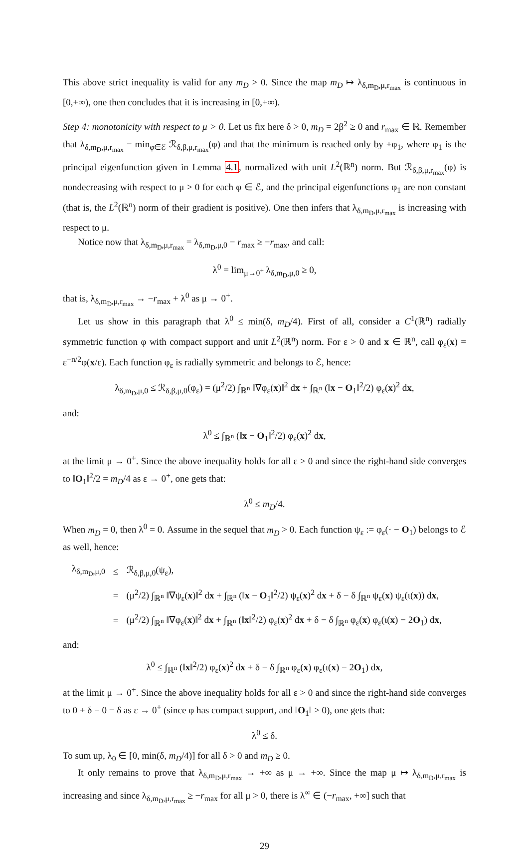This above strict inequality is valid for any m<sub>D</sub> > 0. Since the map m<sub>D</sub> ↦ λ<sub>δ,m<sub>D</sub>,μ,r<sub>max</sub></sub> is continuous in [0,+∞), one then concludes that it is increasing in [0,+∞).
Step 4: monotonicity with respect to μ > 0. Let us fix here δ > 0, m<sub>D</sub> = 2β<sup>2</sup> ≥ 0 and r<sub>max</sub> ∈ ℝ. Remember that λ<sub>δ,m<sub>D</sub>,μ,r<sub>max</sub></sub> = min<sub>φ∈ℰ</sub> ℛ<sub>δ,β,μ,r<sub>max</sub></sub>(φ) and that the minimum is reached only by ±φ<sub>1</sub>, where φ<sub>1</sub> is the principal eigenfunction given in Lemma 4.1, normalized with unit L<sup>2</sup>(ℝ<sup>n</sup>) norm. But ℛ<sub>δ,β,μ,r<sub>max</sub></sub>(φ) is nondecreasing with respect to μ > 0 for each φ ∈ ℰ, and the principal eigenfunctions φ<sub>1</sub> are non constant (that is, the L<sup>2</sup>(ℝ<sup>n</sup>) norm of their gradient is positive). One then infers that λ<sub>δ,m<sub>D</sub>,μ,r<sub>max</sub></sub> is increasing with respect to μ.
Notice now that λ<sub>δ,m<sub>D</sub>,μ,r<sub>max</sub></sub> = λ<sub>δ,m<sub>D</sub>,μ,0</sub> − r<sub>max</sub> ≥ −r<sub>max</sub>, and call:
λ<sup>0</sup> = lim<sub>μ→0<sup>+</sup></sub> λ<sub>δ,m<sub>D</sub>,μ,0</sub> ≥ 0,
that is, λ<sub>δ,m<sub>D</sub>,μ,r<sub>max</sub></sub> → −r<sub>max</sub> + λ<sup>0</sup> as μ → 0<sup>+</sup>.
Let us show in this paragraph that λ<sup>0</sup> ≤ min(δ, m<sub>D</sub>/4). First of all, consider a C<sup>1</sup>(ℝ<sup>n</sup>) radially symmetric function φ with compact support and unit L<sup>2</sup>(ℝ<sup>n</sup>) norm. For ε > 0 and x ∈ ℝ<sup>n</sup>, call φ<sub>ε</sub>(x) = ε<sup>−n/2</sup>φ(x/ε). Each function φ<sub>ε</sub> is radially symmetric and belongs to ℰ, hence:
λ<sub>δ,m<sub>D</sub>,μ,0</sub> ≤ ℛ<sub>δ,β,μ,0</sub>(φ<sub>ε</sub>) = (μ<sup>2</sup>/2) ∫<sub>ℝ<sup>n</sup></sub> ‖∇φ<sub>ε</sub>(x)‖<sup>2</sup> dx + ∫<sub>ℝ<sup>n</sup></sub> (‖x − O<sub>1</sub>‖<sup>2</sup>/2) φ<sub>ε</sub>(x)<sup>2</sup> dx,
and:
λ<sup>0</sup> ≤ ∫<sub>ℝ<sup>n</sup></sub> (‖x − O<sub>1</sub>‖<sup>2</sup>/2) φ<sub>ε</sub>(x)<sup>2</sup> dx,
at the limit μ → 0<sup>+</sup>. Since the above inequality holds for all ε > 0 and since the right-hand side converges to ‖O<sub>1</sub>‖<sup>2</sup>/2 = m<sub>D</sub>/4 as ε → 0<sup>+</sup>, one gets that:
λ<sup>0</sup> ≤ m<sub>D</sub>/4.
When m<sub>D</sub> = 0, then λ<sup>0</sup> = 0. Assume in the sequel that m<sub>D</sub> > 0. Each function ψ<sub>ε</sub> := φ<sub>ε</sub>(· − O<sub>1</sub>) belongs to ℰ as well, hence:
| λ<sub>δ,m<sub>D</sub>,μ,0</sub> | ≤ | ℛ<sub>δ,β,μ,0</sub>(ψ<sub>ε</sub>), |
| | = | (μ<sup>2</sup>/2) ∫<sub>ℝ<sup>n</sup></sub> ‖∇ψ<sub>ε</sub>( x )‖<sup>2</sup> d x + ∫<sub>ℝ<sup>n</sup></sub> (‖ x − O<sub>1</sub>‖<sup>2</sup>/2) ψ<sub>ε</sub>( x )<sup>2</sup> d x + δ − δ ∫<sub>ℝ<sup>n</sup></sub> ψ<sub>ε</sub>( x ) ψ<sub>ε</sub>(ι( x )) d x , |
| | = | (μ<sup>2</sup>/2) ∫<sub>ℝ<sup>n</sup></sub> ‖∇φ<sub>ε</sub>( x )‖<sup>2</sup> d x + ∫<sub>ℝ<sup>n</sup></sub> (‖ x ‖<sup>2</sup>/2) φ<sub>ε</sub>( x )<sup>2</sup> d x + δ − δ ∫<sub>ℝ<sup>n</sup></sub> φ<sub>ε</sub>( x ) φ<sub>ε</sub>(ι( x ) − 2 O<sub>1</sub>) d x , |
and:
λ<sup>0</sup> ≤ ∫<sub>ℝ<sup>n</sup></sub> (‖x‖<sup>2</sup>/2) φ<sub>ε</sub>(x)<sup>2</sup> dx + δ − δ ∫<sub>ℝ<sup>n</sup></sub> φ<sub>ε</sub>(x) φ<sub>ε</sub>(ι(x) − 2O<sub>1</sub>) dx,
at the limit μ → 0<sup>+</sup>. Since the above inequality holds for all ε > 0 and since the right-hand side converges to 0 + δ − 0 = δ as ε → 0<sup>+</sup> (since φ has compact support, and ‖O<sub>1</sub>‖ > 0), one gets that:
λ<sup>0</sup> ≤ δ.
To sum up, λ<sub>0</sub> ∈ [0, min(δ, m<sub>D</sub>/4)] for all δ > 0 and m<sub>D</sub> ≥ 0.
It only remains to prove that λ<sub>δ,m<sub>D</sub>,μ,r<sub>max</sub></sub> → +∞ as μ → +∞. Since the map μ ↦ λ<sub>δ,m<sub>D</sub>,μ,r<sub>max</sub></sub> is increasing and since λ<sub>δ,m<sub>D</sub>,μ,r<sub>max</sub></sub> ≥ −r<sub>max</sub> for all μ > 0, there is λ<sup>∞</sup> ∈ (−r<sub>max</sub>, +∞] such that
29